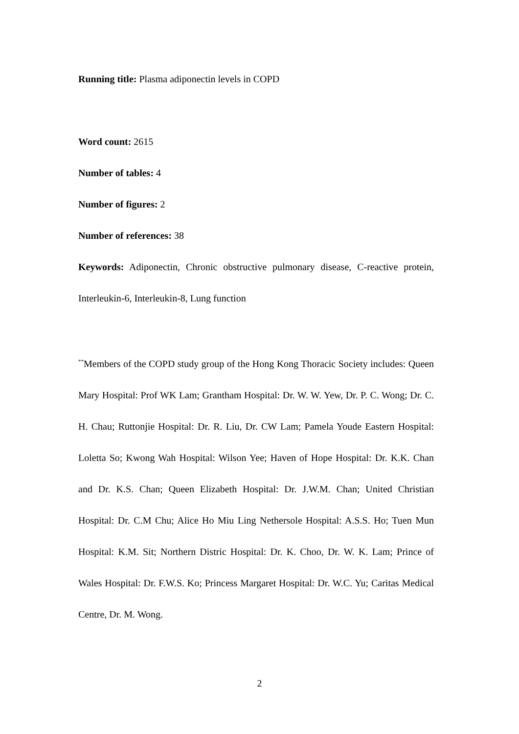Running title: Plasma adiponectin levels in COPD
Word count: 2615
Number of tables: 4
Number of figures: 2
Number of references: 38
Keywords: Adiponectin, Chronic obstructive pulmonary disease, C-reactive protein, Interleukin-6, Interleukin-8, Lung function
<sup>**</sup> Members of the COPD study group of the Hong Kong Thoracic Society includes: Queen Mary Hospital: Prof WK Lam; Grantham Hospital: Dr. W. W. Yew, Dr. P. C. Wong; Dr. C. H. Chau; Ruttonjie Hospital: Dr. R. Liu, Dr. CW Lam; Pamela Youde Eastern Hospital: Loletta So; Kwong Wah Hospital: Wilson Yee; Haven of Hope Hospital: Dr. K.K. Chan and Dr. K.S. Chan; Queen Elizabeth Hospital: Dr. J.W.M. Chan; United Christian Hospital: Dr. C.M Chu; Alice Ho Miu Ling Nethersole Hospital: A.S.S. Ho; Tuen Mun Hospital: K.M. Sit; Northern Distric Hospital: Dr. K. Choo, Dr. W. K. Lam; Prince of Wales Hospital: Dr. F.W.S. Ko; Princess Margaret Hospital: Dr. W.C. Yu; Caritas Medical Centre, Dr. M. Wong.
2